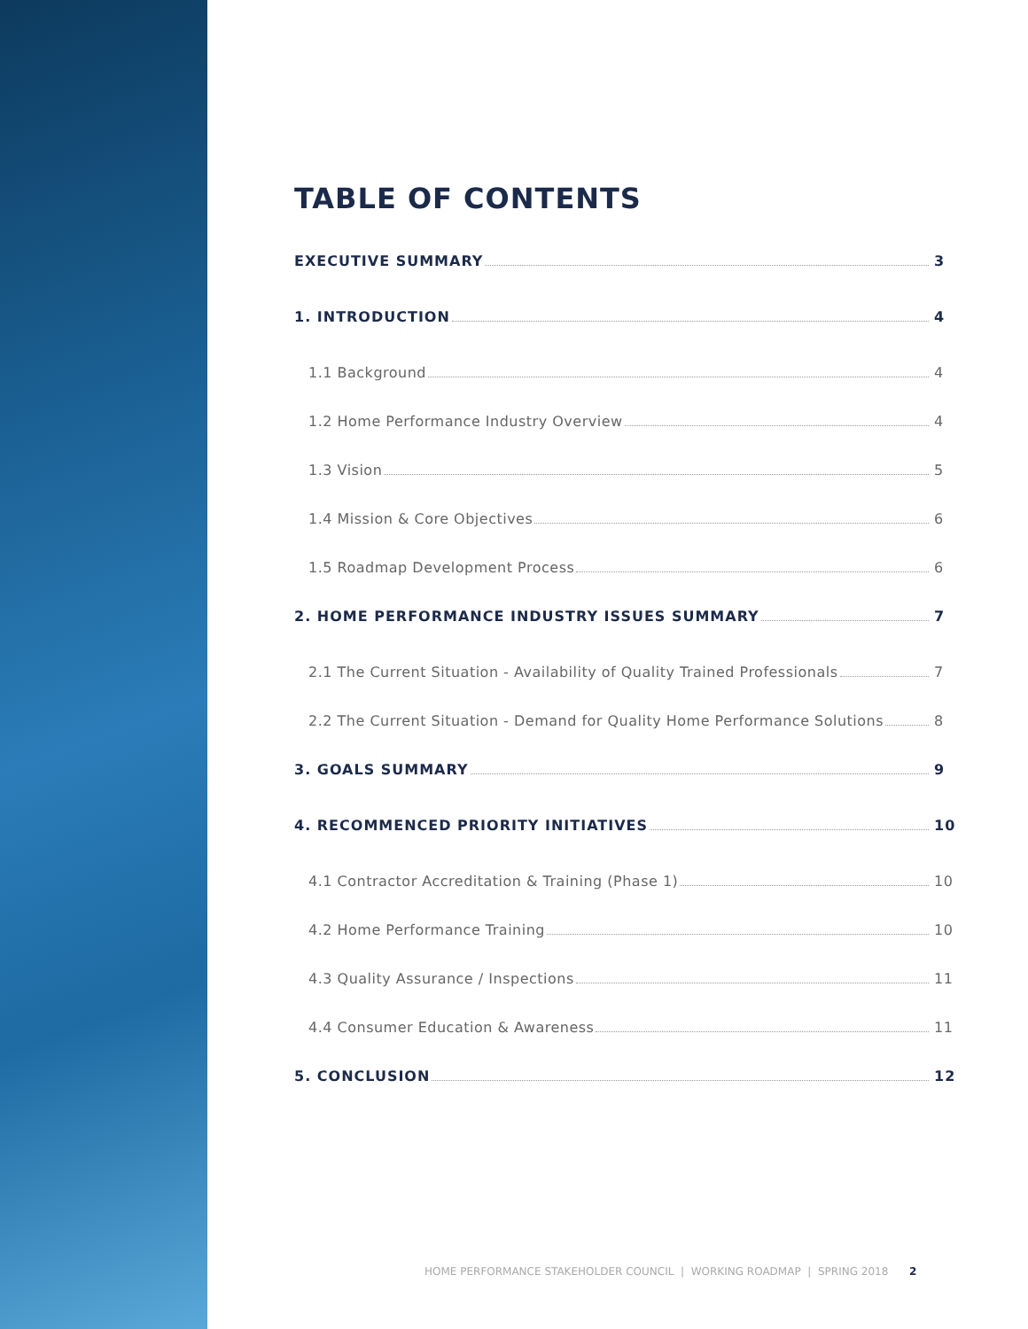TABLE OF CONTENTS
EXECUTIVE SUMMARY 3
1. INTRODUCTION 4
1.1 Background 4
1.2 Home Performance Industry Overview 4
1.3 Vision 5
1.4 Mission & Core Objectives 6
1.5 Roadmap Development Process 6
2. HOME PERFORMANCE INDUSTRY ISSUES SUMMARY 7
2.1 The Current Situation - Availability of Quality Trained Professionals 7
2.2 The Current Situation - Demand for Quality Home Performance Solutions 8
3. GOALS SUMMARY 9
4. RECOMMENCED PRIORITY INITIATIVES 10
4.1 Contractor Accreditation & Training (Phase 1) 10
4.2 Home Performance Training 10
4.3 Quality Assurance / Inspections 11
4.4 Consumer Education & Awareness 11
5. CONCLUSION 12
HOME PERFORMANCE STAKEHOLDER COUNCIL | WORKING ROADMAP | SPRING 2018 2